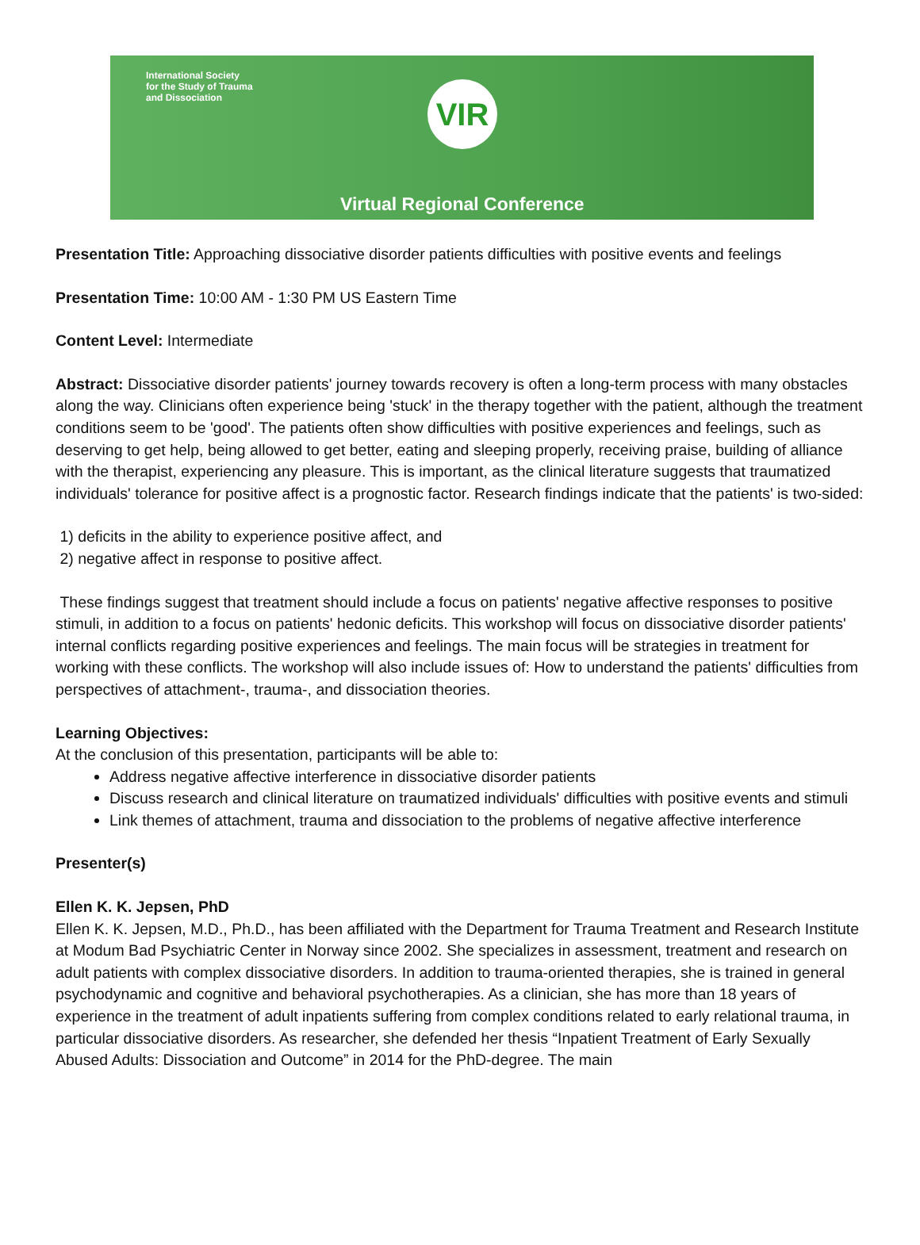International Society
for the Study of Trauma
and Dissociation
VIR
Virtual Regional Conference
Presentation Title: Approaching dissociative disorder patients difficulties with positive events and feelings
Presentation Time: 10:00 AM - 1:30 PM US Eastern Time
Content Level: Intermediate
Abstract: Dissociative disorder patients' journey towards recovery is often a long-term process with many obstacles along the way. Clinicians often experience being 'stuck' in the therapy together with the patient, although the treatment conditions seem to be 'good'. The patients often show difficulties with positive experiences and feelings, such as deserving to get help, being allowed to get better, eating and sleeping properly, receiving praise, building of alliance with the therapist, experiencing any pleasure. This is important, as the clinical literature suggests that traumatized individuals' tolerance for positive affect is a prognostic factor. Research findings indicate that the patients' is two-sided:
1) deficits in the ability to experience positive affect, and
2) negative affect in response to positive affect.
These findings suggest that treatment should include a focus on patients' negative affective responses to positive stimuli, in addition to a focus on patients' hedonic deficits. This workshop will focus on dissociative disorder patients' internal conflicts regarding positive experiences and feelings. The main focus will be strategies in treatment for working with these conflicts. The workshop will also include issues of: How to understand the patients' difficulties from perspectives of attachment-, trauma-, and dissociation theories.
Learning Objectives:
At the conclusion of this presentation, participants will be able to:
Address negative affective interference in dissociative disorder patients
Discuss research and clinical literature on traumatized individuals' difficulties with positive events and stimuli
Link themes of attachment, trauma and dissociation to the problems of negative affective interference
Presenter(s)
Ellen K. K. Jepsen, PhD
Ellen K. K. Jepsen, M.D., Ph.D., has been affiliated with the Department for Trauma Treatment and Research Institute at Modum Bad Psychiatric Center in Norway since 2002. She specializes in assessment, treatment and research on adult patients with complex dissociative disorders. In addition to trauma-oriented therapies, she is trained in general psychodynamic and cognitive and behavioral psychotherapies. As a clinician, she has more than 18 years of experience in the treatment of adult inpatients suffering from complex conditions related to early relational trauma, in particular dissociative disorders. As researcher, she defended her thesis “Inpatient Treatment of Early Sexually Abused Adults: Dissociation and Outcome” in 2014 for the PhD-degree. The main